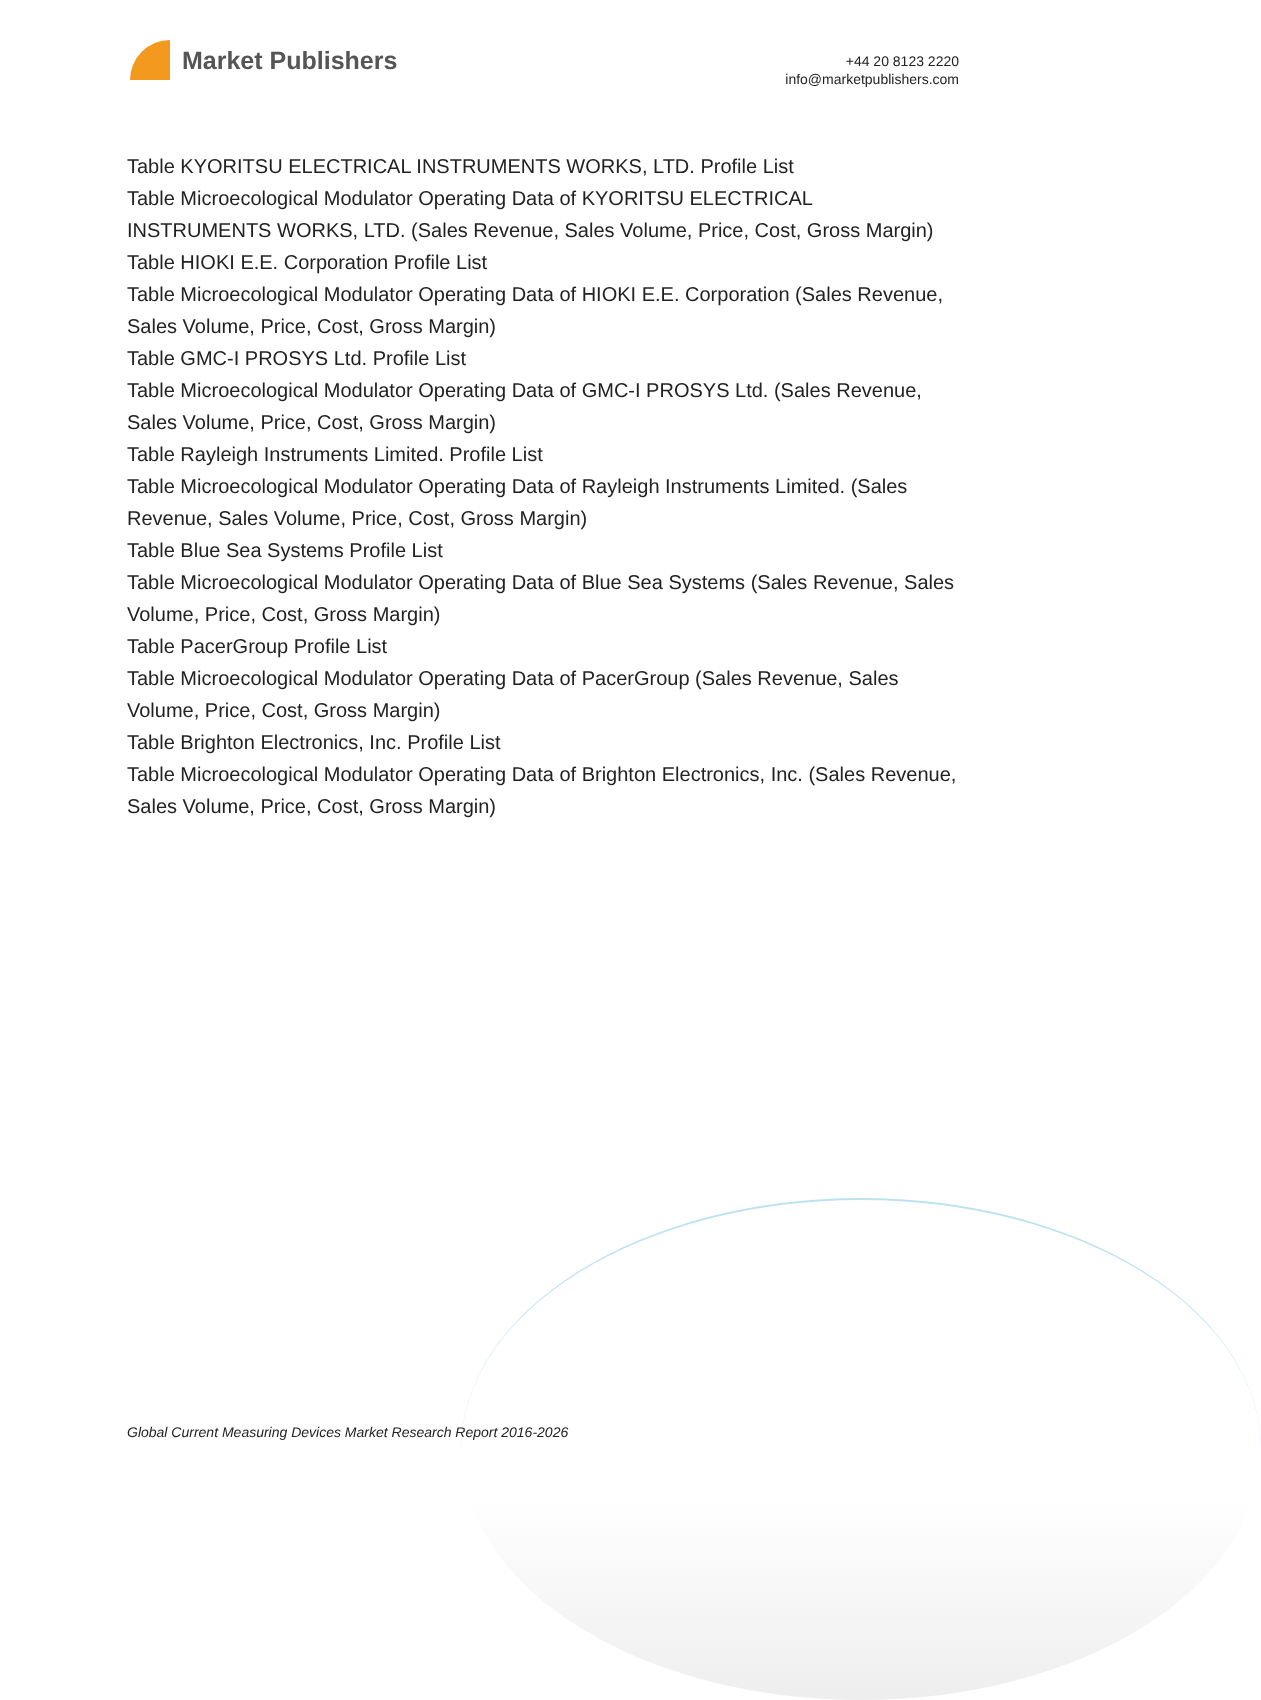Market Publishers
+44 20 8123 2220
info@marketpublishers.com
Table KYORITSU ELECTRICAL INSTRUMENTS WORKS, LTD. Profile List
Table Microecological Modulator Operating Data of KYORITSU ELECTRICAL INSTRUMENTS WORKS, LTD. (Sales Revenue, Sales Volume, Price, Cost, Gross Margin)
Table HIOKI E.E. Corporation Profile List
Table Microecological Modulator Operating Data of HIOKI E.E. Corporation (Sales Revenue, Sales Volume, Price, Cost, Gross Margin)
Table GMC-I PROSYS Ltd. Profile List
Table Microecological Modulator Operating Data of GMC-I PROSYS Ltd. (Sales Revenue, Sales Volume, Price, Cost, Gross Margin)
Table Rayleigh Instruments Limited. Profile List
Table Microecological Modulator Operating Data of Rayleigh Instruments Limited. (Sales Revenue, Sales Volume, Price, Cost, Gross Margin)
Table Blue Sea Systems Profile List
Table Microecological Modulator Operating Data of Blue Sea Systems (Sales Revenue, Sales Volume, Price, Cost, Gross Margin)
Table PacerGroup Profile List
Table Microecological Modulator Operating Data of PacerGroup (Sales Revenue, Sales Volume, Price, Cost, Gross Margin)
Table Brighton Electronics, Inc. Profile List
Table Microecological Modulator Operating Data of Brighton Electronics, Inc. (Sales Revenue, Sales Volume, Price, Cost, Gross Margin)
Global Current Measuring Devices Market Research Report 2016-2026